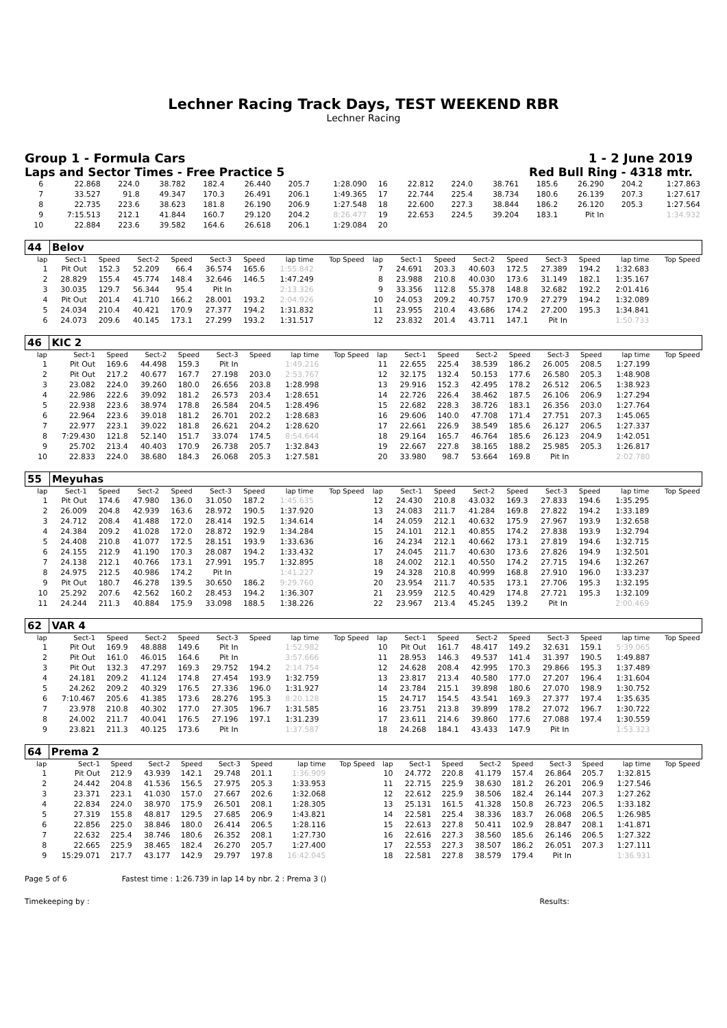Lechner Racing Track Days, TEST WEEKEND RBR
Lechner Racing
Group 1 - Formula Cars 1 - 2 June 2019
Laps and Sector Times - Free Practice 5 Red Bull Ring - 4318 mtr.
| 6 | 22.868 | 224.0 | 38.782 | 182.4 | 26.440 | 205.7 | 1:28.090 | 16 | 22.812 | 224.0 | 38.761 | 185.6 | 26.290 | 204.2 | 1:27.863 |
| 7 | 33.527 | 91.8 | 49.347 | 170.3 | 26.491 | 206.1 | 1:49.365 | 17 | 22.744 | 225.4 | 38.734 | 180.6 | 26.139 | 207.3 | 1:27.617 |
| 8 | 22.735 | 223.6 | 38.623 | 181.8 | 26.190 | 206.9 | 1:27.548 | 18 | 22.600 | 227.3 | 38.844 | 186.2 | 26.120 | 205.3 | 1:27.564 |
| 9 | 7:15.513 | 212.1 | 41.844 | 160.7 | 29.120 | 204.2 | 8:26.477 | 19 | 22.653 | 224.5 | 39.204 | 183.1 | Pit In | | 1:34.932 |
| 10 | 22.884 | 223.6 | 39.582 | 164.6 | 26.618 | 206.1 | 1:29.084 | 20 | | | | | | | |
| 44 | Belov | | | | | | | | | | | | | | | | |
| lap | Sect-1 | Speed | Sect-2 | Speed | Sect-3 | Speed | lap time | Top Speed | lap | Sect-1 | Speed | Sect-2 | Speed | Sect-3 | Speed | lap time | Top Speed |
| 1 | Pit Out | 152.3 | 52.209 | 66.4 | 36.574 | 165.6 | 1:55.842 | | 7 | 24.691 | 203.3 | 40.603 | 172.5 | 27.389 | 194.2 | 1:32.683 | |
| 2 | 28.829 | 155.4 | 45.774 | 148.4 | 32.646 | 146.5 | 1:47.249 | | 8 | 23.988 | 210.8 | 40.030 | 173.6 | 31.149 | 182.1 | 1:35.167 | |
| 3 | 30.035 | 129.7 | 56.344 | 95.4 | Pit In | | 2:13.326 | | 9 | 33.356 | 112.8 | 55.378 | 148.8 | 32.682 | 192.2 | 2:01.416 | |
| 4 | Pit Out | 201.4 | 41.710 | 166.2 | 28.001 | 193.2 | 2:04.926 | | 10 | 24.053 | 209.2 | 40.757 | 170.9 | 27.279 | 194.2 | 1:32.089 | |
| 5 | 24.034 | 210.4 | 40.421 | 170.9 | 27.377 | 194.2 | 1:31.832 | | 11 | 23.955 | 210.4 | 43.686 | 174.2 | 27.200 | 195.3 | 1:34.841 | |
| 6 | 24.073 | 209.6 | 40.145 | 173.1 | 27.299 | 193.2 | 1:31.517 | | 12 | 23.832 | 201.4 | 43.711 | 147.1 | Pit In | | 1:50.733 | |
| 46 | KIC 2 | | | | | | | | | | | | | | | | |
| lap | Sect-1 | Speed | Sect-2 | Speed | Sect-3 | Speed | lap time | Top Speed | lap | Sect-1 | Speed | Sect-2 | Speed | Sect-3 | Speed | lap time | Top Speed |
| 1 | Pit Out | 169.6 | 44.498 | 159.3 | Pit In | | 1:49.216 | | 11 | 22.655 | 225.4 | 38.539 | 186.2 | 26.005 | 208.5 | 1:27.199 | |
| 2 | Pit Out | 217.2 | 40.677 | 167.7 | 27.198 | 203.0 | 2:53.767 | | 12 | 32.175 | 132.4 | 50.153 | 177.6 | 26.580 | 205.3 | 1:48.908 | |
| 3 | 23.082 | 224.0 | 39.260 | 180.0 | 26.656 | 203.8 | 1:28.998 | | 13 | 29.916 | 152.3 | 42.495 | 178.2 | 26.512 | 206.5 | 1:38.923 | |
| 4 | 22.986 | 222.6 | 39.092 | 181.2 | 26.573 | 203.4 | 1:28.651 | | 14 | 22.726 | 226.4 | 38.462 | 187.5 | 26.106 | 206.9 | 1:27.294 | |
| 5 | 22.938 | 223.6 | 38.974 | 178.8 | 26.584 | 204.5 | 1:28.496 | | 15 | 22.682 | 228.3 | 38.726 | 183.1 | 26.356 | 203.0 | 1:27.764 | |
| 6 | 22.964 | 223.6 | 39.018 | 181.2 | 26.701 | 202.2 | 1:28.683 | | 16 | 29.606 | 140.0 | 47.708 | 171.4 | 27.751 | 207.3 | 1:45.065 | |
| 7 | 22.977 | 223.1 | 39.022 | 181.8 | 26.621 | 204.2 | 1:28.620 | | 17 | 22.661 | 226.9 | 38.549 | 185.6 | 26.127 | 206.5 | 1:27.337 | |
| 8 | 7:29.430 | 121.8 | 52.140 | 151.7 | 33.074 | 174.5 | 8:54.644 | | 18 | 29.164 | 165.7 | 46.764 | 185.6 | 26.123 | 204.9 | 1:42.051 | |
| 9 | 25.702 | 213.4 | 40.403 | 170.9 | 26.738 | 205.7 | 1:32.843 | | 19 | 22.667 | 227.8 | 38.165 | 188.2 | 25.985 | 205.3 | 1:26.817 | |
| 10 | 22.833 | 224.0 | 38.680 | 184.3 | 26.068 | 205.3 | 1:27.581 | | 20 | 33.980 | 98.7 | 53.664 | 169.8 | Pit In | | 2:02.780 | |
| 55 | Meyuhas | | | | | | | | | | | | | | | | |
| lap | Sect-1 | Speed | Sect-2 | Speed | Sect-3 | Speed | lap time | Top Speed | lap | Sect-1 | Speed | Sect-2 | Speed | Sect-3 | Speed | lap time | Top Speed |
| 1 | Pit Out | 174.6 | 47.980 | 136.0 | 31.050 | 187.2 | 1:45.635 | | 12 | 24.430 | 210.8 | 43.032 | 169.3 | 27.833 | 194.6 | 1:35.295 | |
| 2 | 26.009 | 204.8 | 42.939 | 163.6 | 28.972 | 190.5 | 1:37.920 | | 13 | 24.083 | 211.7 | 41.284 | 169.8 | 27.822 | 194.2 | 1:33.189 | |
| 3 | 24.712 | 208.4 | 41.488 | 172.0 | 28.414 | 192.5 | 1:34.614 | | 14 | 24.059 | 212.1 | 40.632 | 175.9 | 27.967 | 193.9 | 1:32.658 | |
| 4 | 24.384 | 209.2 | 41.028 | 172.0 | 28.872 | 192.9 | 1:34.284 | | 15 | 24.101 | 212.1 | 40.855 | 174.2 | 27.838 | 193.9 | 1:32.794 | |
| 5 | 24.408 | 210.8 | 41.077 | 172.5 | 28.151 | 193.9 | 1:33.636 | | 16 | 24.234 | 212.1 | 40.662 | 173.1 | 27.819 | 194.6 | 1:32.715 | |
| 6 | 24.155 | 212.9 | 41.190 | 170.3 | 28.087 | 194.2 | 1:33.432 | | 17 | 24.045 | 211.7 | 40.630 | 173.6 | 27.826 | 194.9 | 1:32.501 | |
| 7 | 24.138 | 212.1 | 40.766 | 173.1 | 27.991 | 195.7 | 1:32.895 | | 18 | 24.002 | 212.1 | 40.550 | 174.2 | 27.715 | 194.6 | 1:32.267 | |
| 8 | 24.975 | 212.5 | 40.986 | 174.2 | Pit In | | 1:41.227 | | 19 | 24.328 | 210.8 | 40.999 | 168.8 | 27.910 | 196.0 | 1:33.237 | |
| 9 | Pit Out | 180.7 | 46.278 | 139.5 | 30.650 | 186.2 | 9:29.760 | | 20 | 23.954 | 211.7 | 40.535 | 173.1 | 27.706 | 195.3 | 1:32.195 | |
| 10 | 25.292 | 207.6 | 42.562 | 160.2 | 28.453 | 194.2 | 1:36.307 | | 21 | 23.959 | 212.5 | 40.429 | 174.8 | 27.721 | 195.3 | 1:32.109 | |
| 11 | 24.244 | 211.3 | 40.884 | 175.9 | 33.098 | 188.5 | 1:38.226 | | 22 | 23.967 | 213.4 | 45.245 | 139.2 | Pit In | | 2:00.469 | |
| 62 | VAR 4 | | | | | | | | | | | | | | | | |
| lap | Sect-1 | Speed | Sect-2 | Speed | Sect-3 | Speed | lap time | Top Speed | lap | Sect-1 | Speed | Sect-2 | Speed | Sect-3 | Speed | lap time | Top Speed |
| 1 | Pit Out | 169.9 | 48.888 | 149.6 | Pit In | | 1:52.982 | | 10 | Pit Out | 161.7 | 48.417 | 149.2 | 32.631 | 159.1 | 5:39.065 | |
| 2 | Pit Out | 161.0 | 46.015 | 164.6 | Pit In | | 3:57.666 | | 11 | 28.953 | 146.3 | 49.537 | 141.4 | 31.397 | 190.5 | 1:49.887 | |
| 3 | Pit Out | 132.3 | 47.297 | 169.3 | 29.752 | 194.2 | 2:14.754 | | 12 | 24.628 | 208.4 | 42.995 | 170.3 | 29.866 | 195.3 | 1:37.489 | |
| 4 | 24.181 | 209.2 | 41.124 | 174.8 | 27.454 | 193.9 | 1:32.759 | | 13 | 23.817 | 213.4 | 40.580 | 177.0 | 27.207 | 196.4 | 1:31.604 | |
| 5 | 24.262 | 209.2 | 40.329 | 176.5 | 27.336 | 196.0 | 1:31.927 | | 14 | 23.784 | 215.1 | 39.898 | 180.6 | 27.070 | 198.9 | 1:30.752 | |
| 6 | 7:10.467 | 205.6 | 41.385 | 173.6 | 28.276 | 195.3 | 8:20.128 | | 15 | 24.717 | 154.5 | 43.541 | 169.3 | 27.377 | 197.4 | 1:35.635 | |
| 7 | 23.978 | 210.8 | 40.302 | 177.0 | 27.305 | 196.7 | 1:31.585 | | 16 | 23.751 | 213.8 | 39.899 | 178.2 | 27.072 | 196.7 | 1:30.722 | |
| 8 | 24.002 | 211.7 | 40.041 | 176.5 | 27.196 | 197.1 | 1:31.239 | | 17 | 23.611 | 214.6 | 39.860 | 177.6 | 27.088 | 197.4 | 1:30.559 | |
| 9 | 23.821 | 211.3 | 40.125 | 173.6 | Pit In | | 1:37.587 | | 18 | 24.268 | 184.1 | 43.433 | 147.9 | Pit In | | 1:53.323 | |
| 64 | Prema 2 | | | | | | | | | | | | | | | | |
| lap | Sect-1 | Speed | Sect-2 | Speed | Sect-3 | Speed | lap time | Top Speed | lap | Sect-1 | Speed | Sect-2 | Speed | Sect-3 | Speed | lap time | Top Speed |
| 1 | Pit Out | 212.9 | 43.939 | 142.1 | 29.748 | 201.1 | 1:36.909 | | 10 | 24.772 | 220.8 | 41.179 | 157.4 | 26.864 | 205.7 | 1:32.815 | |
| 2 | 24.442 | 204.8 | 41.536 | 156.5 | 27.975 | 205.3 | 1:33.953 | | 11 | 22.715 | 225.9 | 38.630 | 181.2 | 26.201 | 206.9 | 1:27.546 | |
| 3 | 23.371 | 223.1 | 41.030 | 157.0 | 27.667 | 202.6 | 1:32.068 | | 12 | 22.612 | 225.9 | 38.506 | 182.4 | 26.144 | 207.3 | 1:27.262 | |
| 4 | 22.834 | 224.0 | 38.970 | 175.9 | 26.501 | 208.1 | 1:28.305 | | 13 | 25.131 | 161.5 | 41.328 | 150.8 | 26.723 | 206.5 | 1:33.182 | |
| 5 | 27.319 | 155.8 | 48.817 | 129.5 | 27.685 | 206.9 | 1:43.821 | | 14 | 22.581 | 225.4 | 38.336 | 183.7 | 26.068 | 206.5 | 1:26.985 | |
| 6 | 22.856 | 225.0 | 38.846 | 180.0 | 26.414 | 206.5 | 1:28.116 | | 15 | 22.613 | 227.8 | 50.411 | 102.9 | 28.847 | 208.1 | 1:41.871 | |
| 7 | 22.632 | 225.4 | 38.746 | 180.6 | 26.352 | 208.1 | 1:27.730 | | 16 | 22.616 | 227.3 | 38.560 | 185.6 | 26.146 | 206.5 | 1:27.322 | |
| 8 | 22.665 | 225.9 | 38.465 | 182.4 | 26.270 | 205.7 | 1:27.400 | | 17 | 22.553 | 227.3 | 38.507 | 186.2 | 26.051 | 207.3 | 1:27.111 | |
| 9 | 15:29.071 | 217.7 | 43.177 | 142.9 | 29.797 | 197.8 | 16:42.045 | | 18 | 22.581 | 227.8 | 38.579 | 179.4 | Pit In | | 1:36.931 | |
Page 5 of 6 Fastest time : 1:26.739 in lap 14 by nbr. 2 : Prema 3 ()
Timekeeping by : Results: